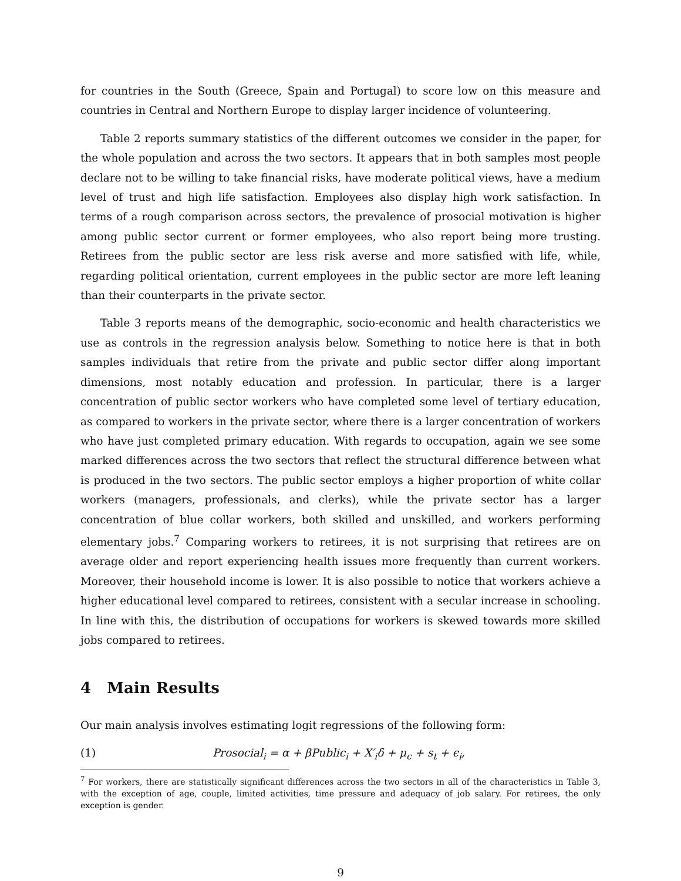for countries in the South (Greece, Spain and Portugal) to score low on this measure and countries in Central and Northern Europe to display larger incidence of volunteering.
Table 2 reports summary statistics of the different outcomes we consider in the paper, for the whole population and across the two sectors. It appears that in both samples most people declare not to be willing to take financial risks, have moderate political views, have a medium level of trust and high life satisfaction. Employees also display high work satisfaction. In terms of a rough comparison across sectors, the prevalence of prosocial motivation is higher among public sector current or former employees, who also report being more trusting. Retirees from the public sector are less risk averse and more satisfied with life, while, regarding political orientation, current employees in the public sector are more left leaning than their counterparts in the private sector.
Table 3 reports means of the demographic, socio-economic and health characteristics we use as controls in the regression analysis below. Something to notice here is that in both samples individuals that retire from the private and public sector differ along important dimensions, most notably education and profession. In particular, there is a larger concentration of public sector workers who have completed some level of tertiary education, as compared to workers in the private sector, where there is a larger concentration of workers who have just completed primary education. With regards to occupation, again we see some marked differences across the two sectors that reflect the structural difference between what is produced in the two sectors. The public sector employs a higher proportion of white collar workers (managers, professionals, and clerks), while the private sector has a larger concentration of blue collar workers, both skilled and unskilled, and workers performing elementary jobs.<sup>7</sup> Comparing workers to retirees, it is not surprising that retirees are on average older and report experiencing health issues more frequently than current workers. Moreover, their household income is lower. It is also possible to notice that workers achieve a higher educational level compared to retirees, consistent with a secular increase in schooling. In line with this, the distribution of occupations for workers is skewed towards more skilled jobs compared to retirees.
4 Main Results
Our main analysis involves estimating logit regressions of the following form:
(1) Prosocial<sub>i</sub> = α + βPublic<sub>i</sub> + X′<sub>i</sub>δ + μ<sub>c</sub> + s<sub>t</sub> + ϵ<sub>i</sub>,
<sup>7</sup> For workers, there are statistically significant differences across the two sectors in all of the characteristics in Table 3, with the exception of age, couple, limited activities, time pressure and adequacy of job salary. For retirees, the only exception is gender.
9